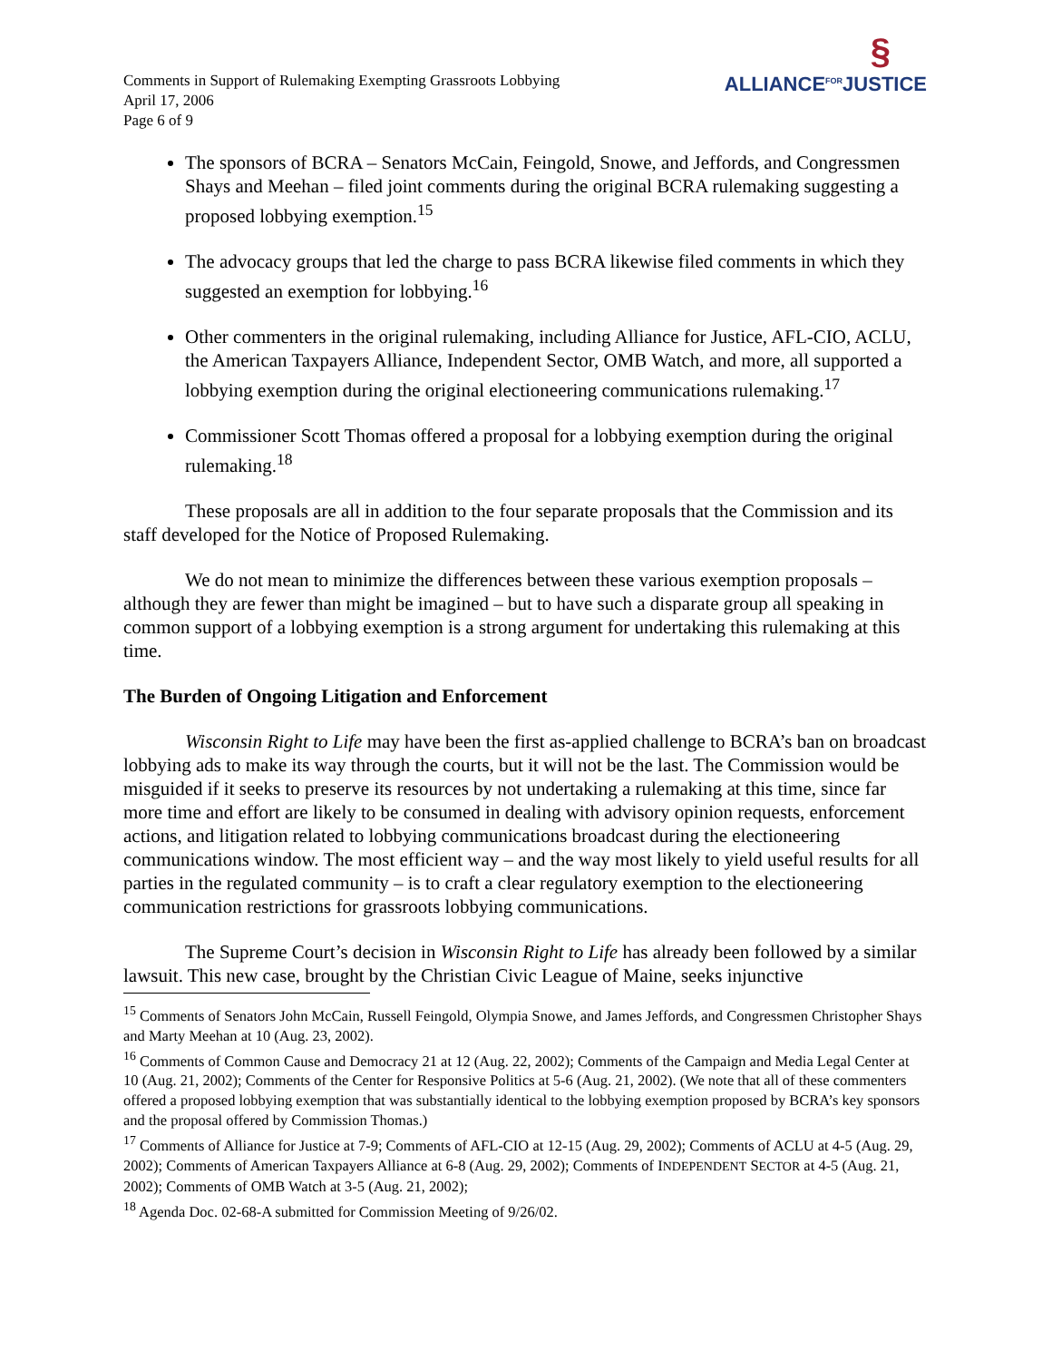Comments in Support of Rulemaking Exempting Grassroots Lobbying
April 17, 2006
Page 6 of 9
§
ALLIANCE<sup>FOR</sup>JUSTICE
The sponsors of BCRA – Senators McCain, Feingold, Snowe, and Jeffords, and Congressmen Shays and Meehan – filed joint comments during the original BCRA rulemaking suggesting a proposed lobbying exemption.<sup>15</sup>
The advocacy groups that led the charge to pass BCRA likewise filed comments in which they suggested an exemption for lobbying.<sup>16</sup>
Other commenters in the original rulemaking, including Alliance for Justice, AFL-CIO, ACLU, the American Taxpayers Alliance, Independent Sector, OMB Watch, and more, all supported a lobbying exemption during the original electioneering communications rulemaking.<sup>17</sup>
Commissioner Scott Thomas offered a proposal for a lobbying exemption during the original rulemaking.<sup>18</sup>
These proposals are all in addition to the four separate proposals that the Commission and its staff developed for the Notice of Proposed Rulemaking.
We do not mean to minimize the differences between these various exemption proposals – although they are fewer than might be imagined – but to have such a disparate group all speaking in common support of a lobbying exemption is a strong argument for undertaking this rulemaking at this time.
The Burden of Ongoing Litigation and Enforcement
Wisconsin Right to Life may have been the first as-applied challenge to BCRA’s ban on broadcast lobbying ads to make its way through the courts, but it will not be the last. The Commission would be misguided if it seeks to preserve its resources by not undertaking a rulemaking at this time, since far more time and effort are likely to be consumed in dealing with advisory opinion requests, enforcement actions, and litigation related to lobbying communications broadcast during the electioneering communications window. The most efficient way – and the way most likely to yield useful results for all parties in the regulated community – is to craft a clear regulatory exemption to the electioneering communication restrictions for grassroots lobbying communications.
The Supreme Court’s decision in Wisconsin Right to Life has already been followed by a similar lawsuit. This new case, brought by the Christian Civic League of Maine, seeks injunctive
<sup>15</sup> Comments of Senators John McCain, Russell Feingold, Olympia Snowe, and James Jeffords, and Congressmen Christopher Shays and Marty Meehan at 10 (Aug. 23, 2002).
<sup>16</sup> Comments of Common Cause and Democracy 21 at 12 (Aug. 22, 2002); Comments of the Campaign and Media Legal Center at 10 (Aug. 21, 2002); Comments of the Center for Responsive Politics at 5-6 (Aug. 21, 2002). (We note that all of these commenters offered a proposed lobbying exemption that was substantially identical to the lobbying exemption proposed by BCRA’s key sponsors and the proposal offered by Commission Thomas.)
<sup>17</sup> Comments of Alliance for Justice at 7-9; Comments of AFL-CIO at 12-15 (Aug. 29, 2002); Comments of ACLU at 4-5 (Aug. 29, 2002); Comments of American Taxpayers Alliance at 6-8 (Aug. 29, 2002); Comments of INDEPENDENT SECTOR at 4-5 (Aug. 21, 2002); Comments of OMB Watch at 3-5 (Aug. 21, 2002);
<sup>18</sup> Agenda Doc. 02-68-A submitted for Commission Meeting of 9/26/02.